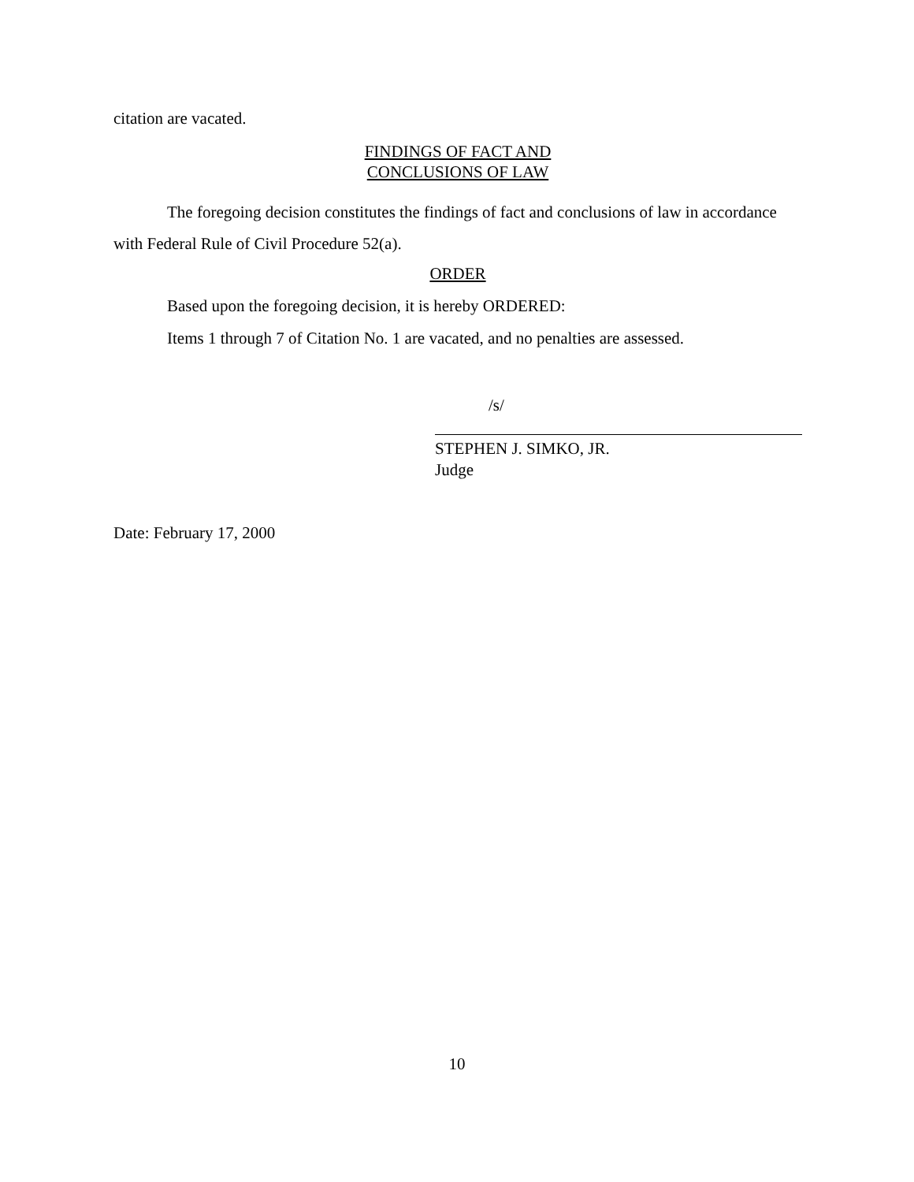citation are vacated.
FINDINGS OF FACT AND
CONCLUSIONS OF LAW
The foregoing decision constitutes the findings of fact and conclusions of law in accordance with Federal Rule of Civil Procedure 52(a).
ORDER
Based upon the foregoing decision, it is hereby ORDERED:
Items 1 through 7 of Citation No. 1 are vacated, and no penalties are assessed.
/s/
STEPHEN J. SIMKO, JR.
Judge
Date: February 17, 2000
10